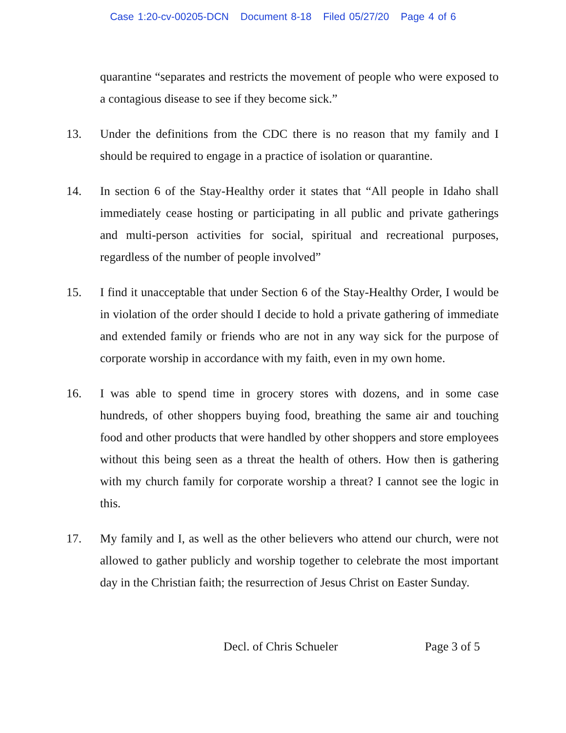Case 1:20-cv-00205-DCN Document 8-18 Filed 05/27/20 Page 4 of 6
quarantine “separates and restricts the movement of people who were exposed to a contagious disease to see if they become sick.”
13. Under the definitions from the CDC there is no reason that my family and I should be required to engage in a practice of isolation or quarantine.
14. In section 6 of the Stay-Healthy order it states that “All people in Idaho shall immediately cease hosting or participating in all public and private gatherings and multi-person activities for social, spiritual and recreational purposes, regardless of the number of people involved”
15. I find it unacceptable that under Section 6 of the Stay-Healthy Order, I would be in violation of the order should I decide to hold a private gathering of immediate and extended family or friends who are not in any way sick for the purpose of corporate worship in accordance with my faith, even in my own home.
16. I was able to spend time in grocery stores with dozens, and in some case hundreds, of other shoppers buying food, breathing the same air and touching food and other products that were handled by other shoppers and store employees without this being seen as a threat the health of others. How then is gathering with my church family for corporate worship a threat? I cannot see the logic in this.
17. My family and I, as well as the other believers who attend our church, were not allowed to gather publicly and worship together to celebrate the most important day in the Christian faith; the resurrection of Jesus Christ on Easter Sunday.
Decl. of Chris Schueler Page 3 of 5